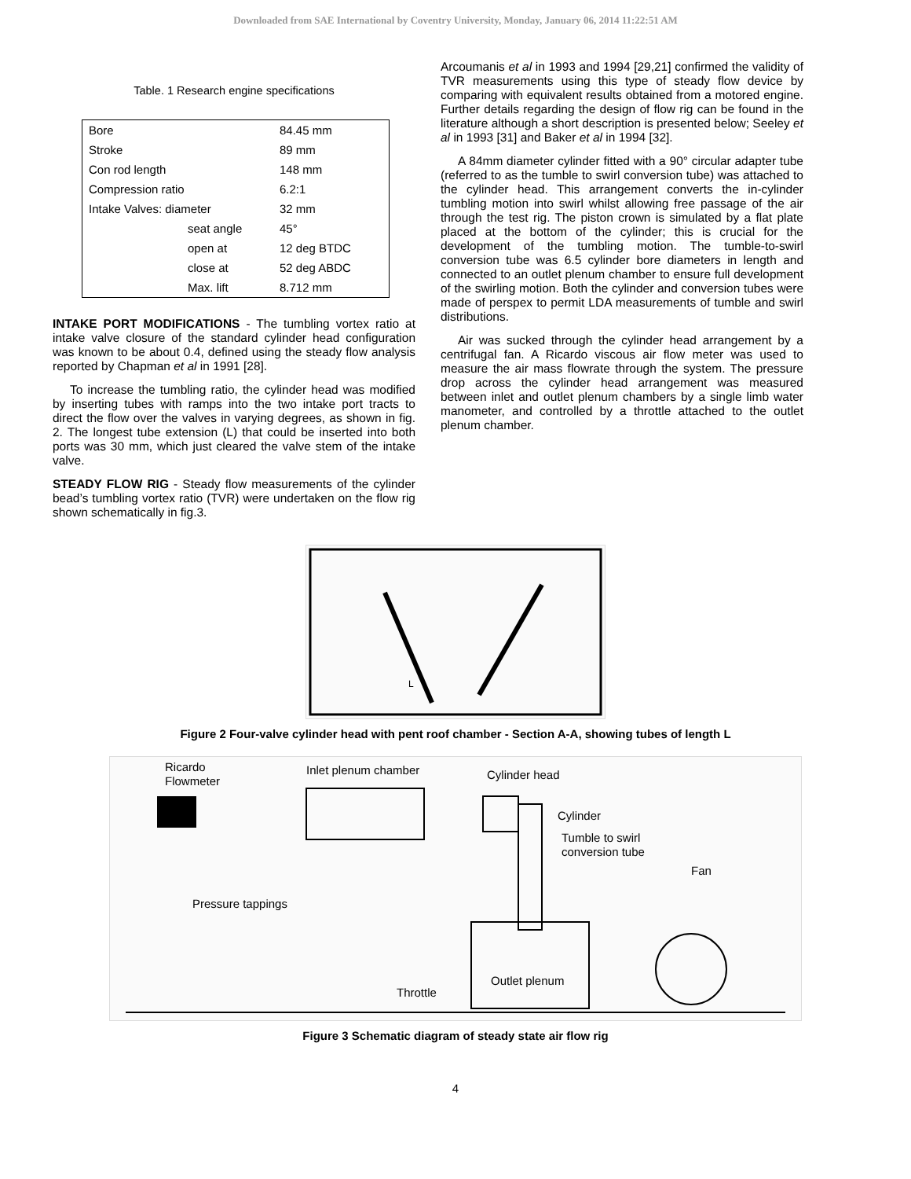Downloaded from SAE International by Coventry University, Monday, January 06, 2014 11:22:51 AM
Table. 1 Research engine specifications
| Bore | | 84.45 mm |
| Stroke | | 89 mm |
| Con rod length | | 148 mm |
| Compression ratio | | 6.2:1 |
| Intake Valves: diameter | | 32 mm |
| | seat angle | 45° |
| | open at | 12 deg BTDC |
| | close at | 52 deg ABDC |
| | Max. lift | 8.712 mm |
INTAKE PORT MODIFICATIONS - The tumbling vortex ratio at intake valve closure of the standard cylinder head configuration was known to be about 0.4, defined using the steady flow analysis reported by Chapman et al in 1991 [28].
To increase the tumbling ratio, the cylinder head was modified by inserting tubes with ramps into the two intake port tracts to direct the flow over the valves in varying degrees, as shown in fig. 2. The longest tube extension (L) that could be inserted into both ports was 30 mm, which just cleared the valve stem of the intake valve.
STEADY FLOW RIG - Steady flow measurements of the cylinder bead’s tumbling vortex ratio (TVR) were undertaken on the flow rig shown schematically in fig.3.
Arcoumanis et al in 1993 and 1994 [29,21] confirmed the validity of TVR measurements using this type of steady flow device by comparing with equivalent results obtained from a motored engine. Further details regarding the design of flow rig can be found in the literature although a short description is presented below; Seeley et al in 1993 [31] and Baker et al in 1994 [32].
A 84mm diameter cylinder fitted with a 90° circular adapter tube (referred to as the tumble to swirl conversion tube) was attached to the cylinder head. This arrangement converts the in-cylinder tumbling motion into swirl whilst allowing free passage of the air through the test rig. The piston crown is simulated by a flat plate placed at the bottom of the cylinder; this is crucial for the development of the tumbling motion. The tumble-to-swirl conversion tube was 6.5 cylinder bore diameters in length and connected to an outlet plenum chamber to ensure full development of the swirling motion. Both the cylinder and conversion tubes were made of perspex to permit LDA measurements of tumble and swirl distributions.
Air was sucked through the cylinder head arrangement by a centrifugal fan. A Ricardo viscous air flow meter was used to measure the air mass flowrate through the system. The pressure drop across the cylinder head arrangement was measured between inlet and outlet plenum chambers by a single limb water manometer, and controlled by a throttle attached to the outlet plenum chamber.
L
Figure 2 Four-valve cylinder head with pent roof chamber - Section A-A, showing tubes of length L
Ricardo
Flowmeter
Inlet plenum chamber
Cylinder head
Cylinder
Tumble to swirl
conversion tube
Fan
Pressure tappings
Throttle
Outlet plenum
Figure 3 Schematic diagram of steady state air flow rig
4